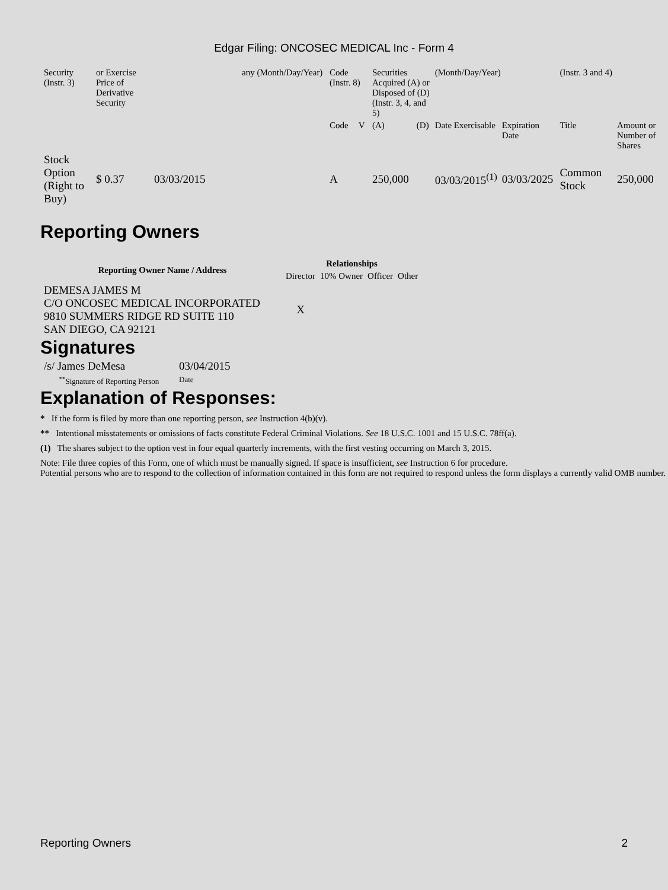Edgar Filing: ONCOSEC MEDICAL Inc - Form 4
| Security (Instr. 3) | or Exercise Price of Derivative Security | | any (Month/Day/Year) | Code (Instr. 8) | | Securities Acquired (A) or Disposed of (D) (Instr. 3, 4, and 5) | | (Month/Day/Year) | | (Instr. 3 and 4) | |
| | | | | Code | V | (A) | (D) | Date Exercisable | Expiration Date | Title | Amount or Number of Shares |
| Stock Option (Right to Buy) | $ 0.37 | 03/03/2015 | | A | | 250,000 | | 03/03/2015<sup>(1)</sup> | 03/03/2025 | Common Stock | 250,000 |
Reporting Owners
| Reporting Owner Name / Address | Relationships | | | |
| --- | --- | --- | --- | --- |
| | Director | 10% Owner | Officer | Other |
| DEMESA JAMES M C/O ONCOSEC MEDICAL INCORPORATED 9810 SUMMERS RIDGE RD SUITE 110 SAN DIEGO, CA 92121 | X | | | |
Signatures
| /s/ James DeMesa | 03/04/2015 |
| <sup>**</sup> Signature of Reporting Person | Date |
Explanation of Responses:
* If the form is filed by more than one reporting person, see Instruction 4(b)(v).
** Intentional misstatements or omissions of facts constitute Federal Criminal Violations. See 18 U.S.C. 1001 and 15 U.S.C. 78ff(a).
(1) The shares subject to the option vest in four equal quarterly increments, with the first vesting occurring on March 3, 2015.
Note: File three copies of this Form, one of which must be manually signed. If space is insufficient, see Instruction 6 for procedure.
Potential persons who are to respond to the collection of information contained in this form are not required to respond unless the form displays a currently valid OMB number.
Reporting Owners 2